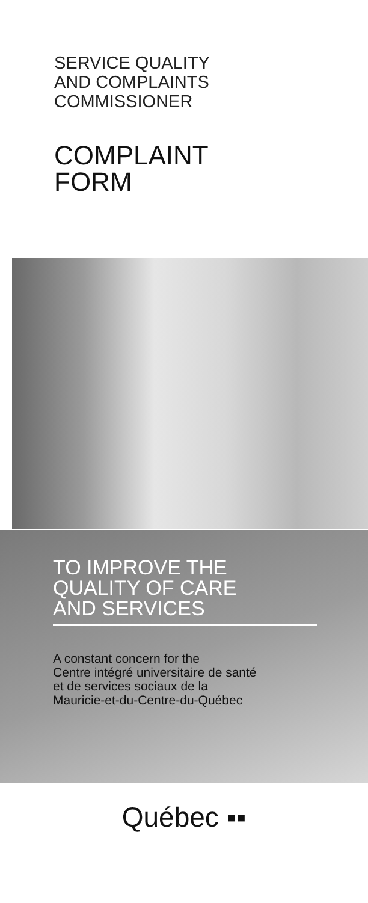SERVICE QUALITY
AND COMPLAINTS
COMMISSIONER
COMPLAINT
FORM
TO IMPROVE THE
QUALITY OF CARE
AND SERVICES
A constant concern for the
Centre intégré universitaire de santé
et de services sociaux de la
Mauricie-et-du-Centre-du-Québec
Québec ▪▪